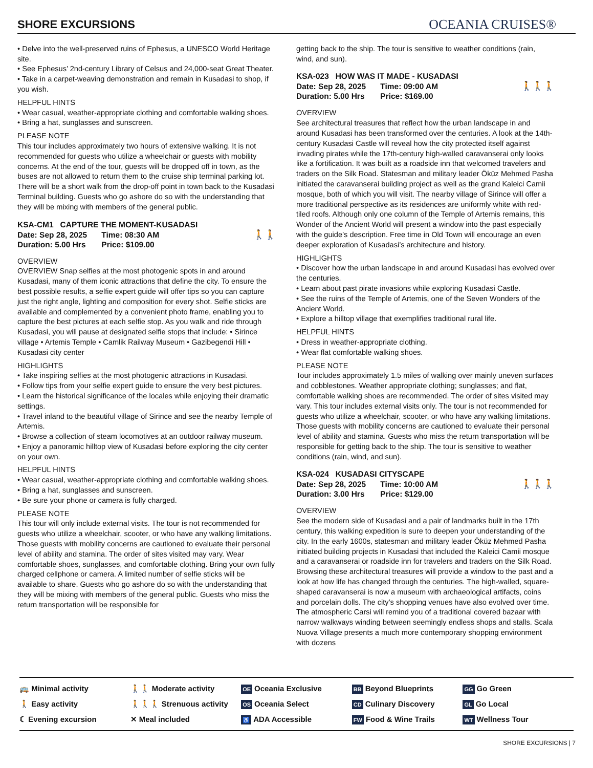SHORE EXCURSIONS
OCEANIA CRUISES®
• Delve into the well-preserved ruins of Ephesus, a UNESCO World Heritage site.
• See Ephesus’ 2nd-century Library of Celsus and 24,000-seat Great Theater.
• Take in a carpet-weaving demonstration and remain in Kusadasi to shop, if you wish.
HELPFUL HINTS
• Wear casual, weather-appropriate clothing and comfortable walking shoes.
• Bring a hat, sunglasses and sunscreen.
PLEASE NOTE
This tour includes approximately two hours of extensive walking. It is not recommended for guests who utilize a wheelchair or guests with mobility concerns. At the end of the tour, guests will be dropped off in town, as the buses are not allowed to return them to the cruise ship terminal parking lot. There will be a short walk from the drop-off point in town back to the Kusadasi Terminal building. Guests who go ashore do so with the understanding that they will be mixing with members of the general public.
KSA-CM1 CAPTURE THE MOMENT-KUSADASI
Date: Sep 28, 2025 Time: 08:30 AM
Duration: 5.00 Hrs Price: $109.00
🚶🚶
OVERVIEW
OVERVIEW Snap selfies at the most photogenic spots in and around Kusadasi, many of them iconic attractions that define the city. To ensure the best possible results, a selfie expert guide will offer tips so you can capture just the right angle, lighting and composition for every shot. Selfie sticks are available and complemented by a convenient photo frame, enabling you to capture the best pictures at each selfie stop. As you walk and ride through Kusadasi, you will pause at designated selfie stops that include: • Sirince village • Artemis Temple • Camlik Railway Museum • Gazibegendi Hill • Kusadasi city center
HIGHLIGHTS
• Take inspiring selfies at the most photogenic attractions in Kusadasi.
• Follow tips from your selfie expert guide to ensure the very best pictures.
• Learn the historical significance of the locales while enjoying their dramatic settings.
• Travel inland to the beautiful village of Sirince and see the nearby Temple of Artemis.
• Browse a collection of steam locomotives at an outdoor railway museum.
• Enjoy a panoramic hilltop view of Kusadasi before exploring the city center on your own.
HELPFUL HINTS
• Wear casual, weather-appropriate clothing and comfortable walking shoes.
• Bring a hat, sunglasses and sunscreen.
• Be sure your phone or camera is fully charged.
PLEASE NOTE
This tour will only include external visits. The tour is not recommended for guests who utilize a wheelchair, scooter, or who have any walking limitations. Those guests with mobility concerns are cautioned to evaluate their personal level of ability and stamina. The order of sites visited may vary. Wear comfortable shoes, sunglasses, and comfortable clothing. Bring your own fully charged cellphone or camera. A limited number of selfie sticks will be available to share. Guests who go ashore do so with the understanding that they will be mixing with members of the general public. Guests who miss the return transportation will be responsible for
getting back to the ship. The tour is sensitive to weather conditions (rain, wind, and sun).
KSA-023 HOW WAS IT MADE - KUSADASI
Date: Sep 28, 2025 Time: 09:00 AM
Duration: 5.00 Hrs Price: $169.00
🚶🚶🚶
OVERVIEW
See architectural treasures that reflect how the urban landscape in and around Kusadasi has been transformed over the centuries. A look at the 14th-century Kusadasi Castle will reveal how the city protected itself against invading pirates while the 17th-century high-walled caravanserai only looks like a fortification. It was built as a roadside inn that welcomed travelers and traders on the Silk Road. Statesman and military leader Öküz Mehmed Pasha initiated the caravanserai building project as well as the grand Kaleici Camii mosque, both of which you will visit. The nearby village of Sirince will offer a more traditional perspective as its residences are uniformly white with red-tiled roofs. Although only one column of the Temple of Artemis remains, this Wonder of the Ancient World will present a window into the past especially with the guide’s description. Free time in Old Town will encourage an even deeper exploration of Kusadasi’s architecture and history.
HIGHLIGHTS
• Discover how the urban landscape in and around Kusadasi has evolved over the centuries.
• Learn about past pirate invasions while exploring Kusadasi Castle.
• See the ruins of the Temple of Artemis, one of the Seven Wonders of the Ancient World.
• Explore a hilltop village that exemplifies traditional rural life.
HELPFUL HINTS
• Dress in weather-appropriate clothing.
• Wear flat comfortable walking shoes.
PLEASE NOTE
Tour includes approximately 1.5 miles of walking over mainly uneven surfaces and cobblestones. Weather appropriate clothing; sunglasses; and flat, comfortable walking shoes are recommended. The order of sites visited may vary. This tour includes external visits only. The tour is not recommended for guests who utilize a wheelchair, scooter, or who have any walking limitations. Those guests with mobility concerns are cautioned to evaluate their personal level of ability and stamina. Guests who miss the return transportation will be responsible for getting back to the ship. The tour is sensitive to weather conditions (rain, wind, and sun).
KSA-024 KUSADASI CITYSCAPE
Date: Sep 28, 2025 Time: 10:00 AM
Duration: 3.00 Hrs Price: $129.00
🚶🚶🚶
OVERVIEW
See the modern side of Kusadasi and a pair of landmarks built in the 17th century, this walking expedition is sure to deepen your understanding of the city. In the early 1600s, statesman and military leader Öküz Mehmed Pasha initiated building projects in Kusadasi that included the Kaleici Camii mosque and a caravanserai or roadside inn for travelers and traders on the Silk Road. Browsing these architectural treasures will provide a window to the past and a look at how life has changed through the centuries. The high-walled, square-shaped caravanserai is now a museum with archaeological artifacts, coins and porcelain dolls. The city’s shopping venues have also evolved over time. The atmospheric Carsi will remind you of a traditional covered bazaar with narrow walkways winding between seemingly endless shops and stalls. Scala Nuova Village presents a much more contemporary shopping environment with dozens
🚌 Minimal activity
🚶 Easy activity
☾ Evening excursion
🚶🚶 Moderate activity
🚶🚶🚶 Strenuous activity
✕ Meal included
OE Oceania Exclusive
OS Oceania Select
♿ ADA Accessible
BB Beyond Blueprints
CD Culinary Discovery
FW Food & Wine Trails
GG Go Green
GL Go Local
WT Wellness Tour
SHORE EXCURSIONS | 7